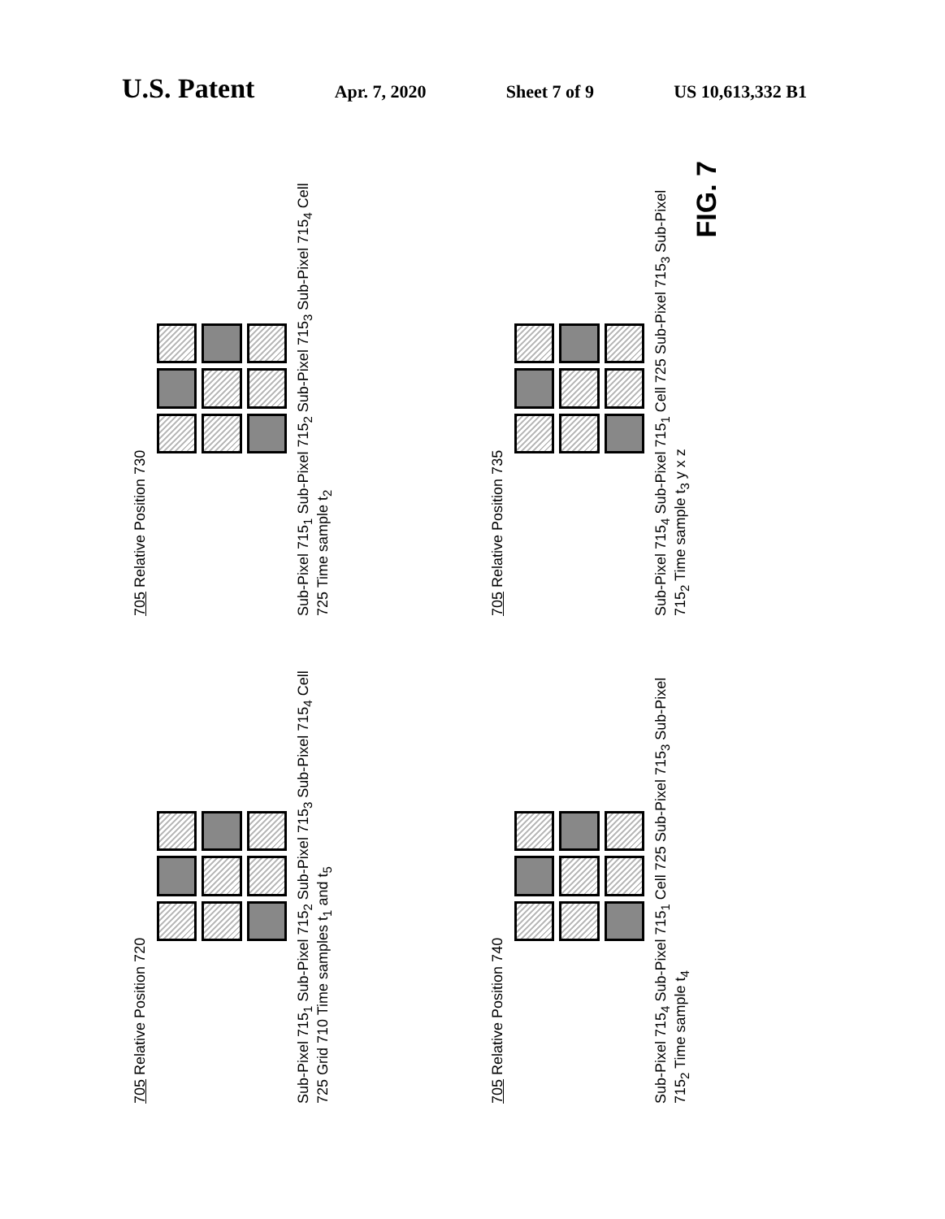U.S. Patent
Apr. 7, 2020 Sheet 7 of 9 US 10,613,332 B1
705 Relative Position 720
Sub-Pixel 715<sub>1</sub> Sub-Pixel 715<sub>2</sub> Sub-Pixel 715<sub>3</sub> Sub-Pixel 715<sub>4</sub> Cell 725 Grid 710 Time samples t<sub>1</sub> and t<sub>5</sub>
705 Relative Position 730
Sub-Pixel 715<sub>1</sub> Sub-Pixel 715<sub>2</sub> Sub-Pixel 715<sub>3</sub> Sub-Pixel 715<sub>4</sub> Cell 725 Time sample t<sub>2</sub>
705 Relative Position 740
Sub-Pixel 715<sub>4</sub> Sub-Pixel 715<sub>1</sub> Cell 725 Sub-Pixel 715<sub>3</sub> Sub-Pixel 715<sub>2</sub> Time sample t<sub>4</sub>
705 Relative Position 735
Sub-Pixel 715<sub>4</sub> Sub-Pixel 715<sub>1</sub> Cell 725 Sub-Pixel 715<sub>3</sub> Sub-Pixel 715<sub>2</sub> Time sample t<sub>3</sub> y x z
FIG. 7